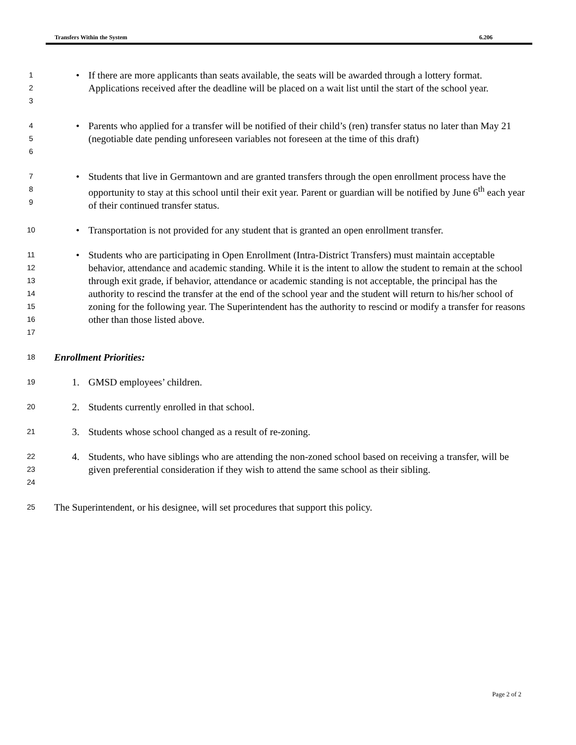Transfers Within the System 6.206
1
2
3
• If there are more applicants than seats available, the seats will be awarded through a lottery format. Applications received after the deadline will be placed on a wait list until the start of the school year.
4
5
6
• Parents who applied for a transfer will be notified of their child’s (ren) transfer status no later than May 21 (negotiable date pending unforeseen variables not foreseen at the time of this draft)
7
8
9
• Students that live in Germantown and are granted transfers through the open enrollment process have the opportunity to stay at this school until their exit year. Parent or guardian will be notified by June 6<sup>th</sup> each year of their continued transfer status.
10
• Transportation is not provided for any student that is granted an open enrollment transfer.
11
12
13
14
15
16
17
• Students who are participating in Open Enrollment (Intra-District Transfers) must maintain acceptable behavior, attendance and academic standing. While it is the intent to allow the student to remain at the school through exit grade, if behavior, attendance or academic standing is not acceptable, the principal has the authority to rescind the transfer at the end of the school year and the student will return to his/her school of zoning for the following year. The Superintendent has the authority to rescind or modify a transfer for reasons other than those listed above.
18
Enrollment Priorities:
19
1. GMSD employees’ children.
20
2. Students currently enrolled in that school.
21
3. Students whose school changed as a result of re-zoning.
22
23
24
4. Students, who have siblings who are attending the non-zoned school based on receiving a transfer, will be given preferential consideration if they wish to attend the same school as their sibling.
25
The Superintendent, or his designee, will set procedures that support this policy.
Page 2 of 2